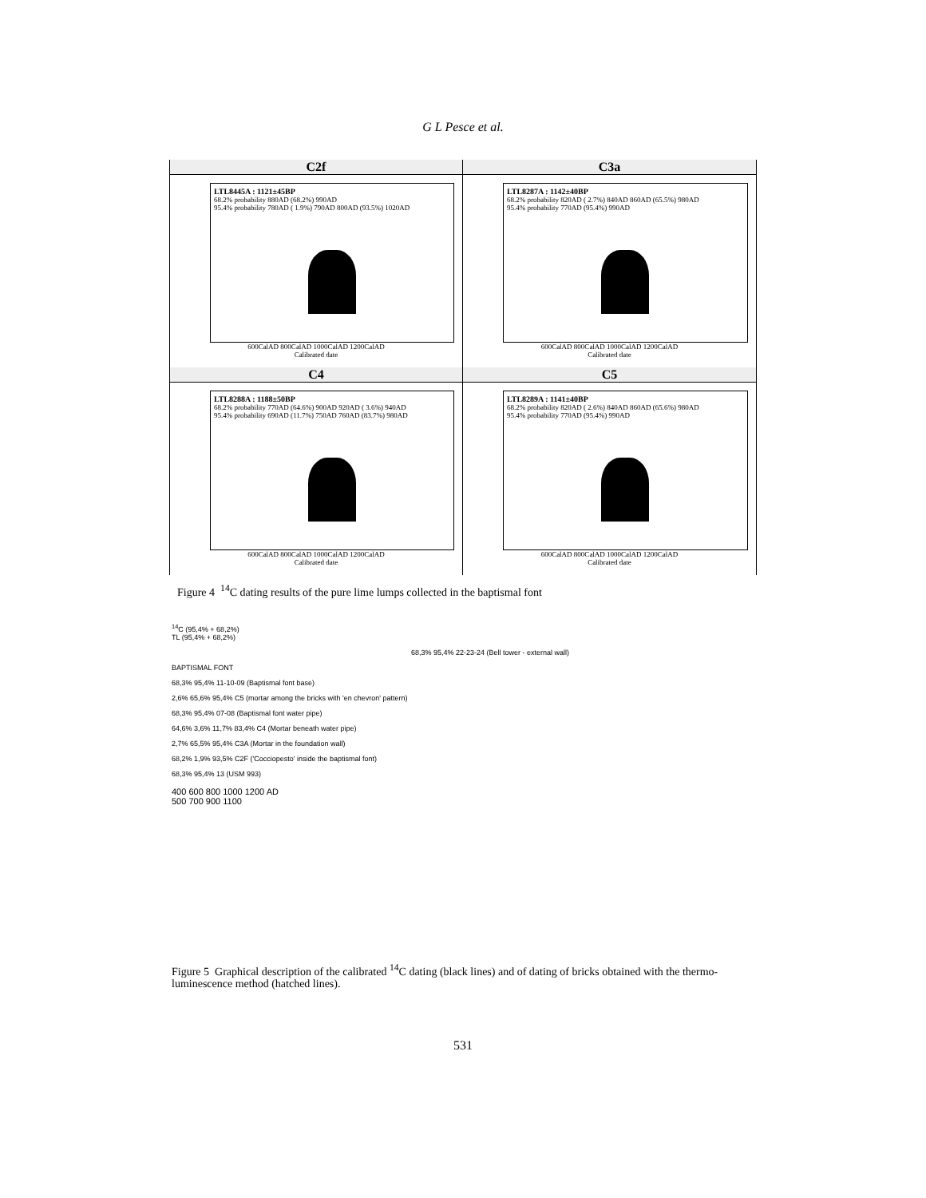G L Pesce et al.
C2f
LTL8445A : 1121±45BP
68.2% probability 880AD (68.2%) 990AD
95.4% probability 780AD ( 1.9%) 790AD 800AD (93.5%) 1020AD
600CalAD 800CalAD 1000CalAD 1200CalAD
Calibrated date
C3a
LTL8287A : 1142±40BP
68.2% probability 820AD ( 2.7%) 840AD 860AD (65.5%) 980AD
95.4% probability 770AD (95.4%) 990AD
600CalAD 800CalAD 1000CalAD 1200CalAD
Calibrated date
C4
LTL8288A : 1188±50BP
68.2% probability 770AD (64.6%) 900AD 920AD ( 3.6%) 940AD
95.4% probability 690AD (11.7%) 750AD 760AD (83.7%) 980AD
600CalAD 800CalAD 1000CalAD 1200CalAD
Calibrated date
C5
LTL8289A : 1141±40BP
68.2% probability 820AD ( 2.6%) 840AD 860AD (65.6%) 980AD
95.4% probability 770AD (95.4%) 990AD
600CalAD 800CalAD 1000CalAD 1200CalAD
Calibrated date
Figure 4 <sup>14</sup>C dating results of the pure lime lumps collected in the baptismal font
<sup>14</sup>C (95,4% + 68,2%)
TL (95,4% + 68,2%)
68,3% 95,4% 22-23-24 (Bell tower - external wall)
BAPTISMAL FONT
68,3% 95,4% 11-10-09 (Baptismal font base)
2,6% 65,6% 95,4% C5 (mortar among the bricks with 'en chevron' pattern)
68,3% 95,4% 07-08 (Baptismal font water pipe)
64,6% 3,6% 11,7% 83,4% C4 (Mortar beneath water pipe)
2,7% 65,5% 95,4% C3A (Mortar in the foundation wall)
68,2% 1,9% 93,5% C2F ('Cocciopesto' inside the baptismal font)
68,3% 95,4% 13 (USM 993)
400 600 800 1000 1200 AD
500 700 900 1100
Figure 5 Graphical description of the calibrated <sup>14</sup>C dating (black lines) and of dating of bricks obtained with the thermo-luminescence method (hatched lines).
531